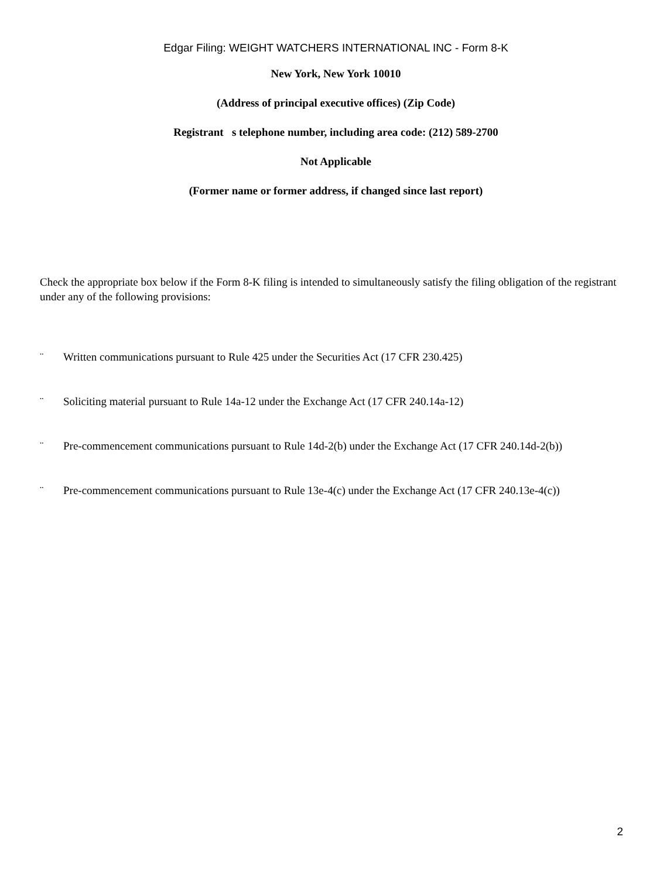Edgar Filing: WEIGHT WATCHERS INTERNATIONAL INC - Form 8-K
New York, New York 10010
(Address of principal executive offices) (Zip Code)
Registrant s telephone number, including area code: (212) 589-2700
Not Applicable
(Former name or former address, if changed since last report)
Check the appropriate box below if the Form 8-K filing is intended to simultaneously satisfy the filing obligation of the registrant under any of the following provisions:
¨ Written communications pursuant to Rule 425 under the Securities Act (17 CFR 230.425)
¨ Soliciting material pursuant to Rule 14a-12 under the Exchange Act (17 CFR 240.14a-12)
¨ Pre-commencement communications pursuant to Rule 14d-2(b) under the Exchange Act (17 CFR 240.14d-2(b))
¨ Pre-commencement communications pursuant to Rule 13e-4(c) under the Exchange Act (17 CFR 240.13e-4(c))
2